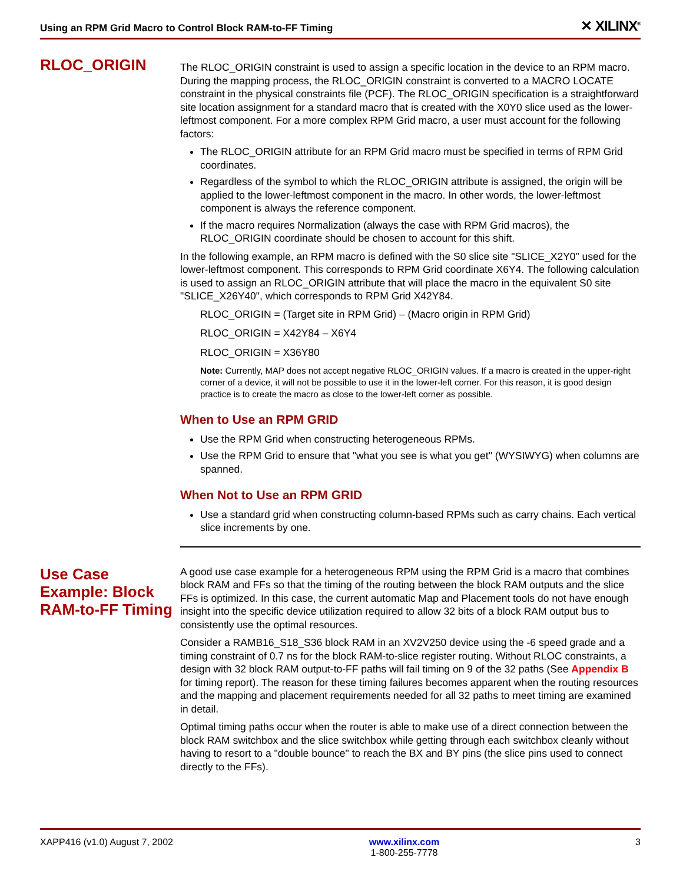Using an RPM Grid Macro to Control Block RAM-to-FF Timing ✕ XILINX<sup>®</sup>
RLOC_ORIGIN
The RLOC_ORIGIN constraint is used to assign a specific location in the device to an RPM macro. During the mapping process, the RLOC_ORIGIN constraint is converted to a MACRO LOCATE constraint in the physical constraints file (PCF). The RLOC_ORIGIN specification is a straightforward site location assignment for a standard macro that is created with the X0Y0 slice used as the lower-leftmost component. For a more complex RPM Grid macro, a user must account for the following factors:
The RLOC_ORIGIN attribute for an RPM Grid macro must be specified in terms of RPM Grid coordinates.
Regardless of the symbol to which the RLOC_ORIGIN attribute is assigned, the origin will be applied to the lower-leftmost component in the macro. In other words, the lower-leftmost component is always the reference component.
If the macro requires Normalization (always the case with RPM Grid macros), the RLOC_ORIGIN coordinate should be chosen to account for this shift.
In the following example, an RPM macro is defined with the S0 slice site "SLICE_X2Y0" used for the lower-leftmost component. This corresponds to RPM Grid coordinate X6Y4. The following calculation is used to assign an RLOC_ORIGIN attribute that will place the macro in the equivalent S0 site "SLICE_X26Y40", which corresponds to RPM Grid X42Y84.
RLOC_ORIGIN = (Target site in RPM Grid) – (Macro origin in RPM Grid)
RLOC_ORIGIN = X42Y84 – X6Y4
RLOC_ORIGIN = X36Y80
Note: Currently, MAP does not accept negative RLOC_ORIGIN values. If a macro is created in the upper-right corner of a device, it will not be possible to use it in the lower-left corner. For this reason, it is good design practice is to create the macro as close to the lower-left corner as possible.
When to Use an RPM GRID
Use the RPM Grid when constructing heterogeneous RPMs.
Use the RPM Grid to ensure that "what you see is what you get" (WYSIWYG) when columns are spanned.
When Not to Use an RPM GRID
Use a standard grid when constructing column-based RPMs such as carry chains. Each vertical slice increments by one.
Use Case Example: Block RAM-to-FF Timing
A good use case example for a heterogeneous RPM using the RPM Grid is a macro that combines block RAM and FFs so that the timing of the routing between the block RAM outputs and the slice FFs is optimized. In this case, the current automatic Map and Placement tools do not have enough insight into the specific device utilization required to allow 32 bits of a block RAM output bus to consistently use the optimal resources.
Consider a RAMB16_S18_S36 block RAM in an XV2V250 device using the -6 speed grade and a timing constraint of 0.7 ns for the block RAM-to-slice register routing. Without RLOC constraints, a design with 32 block RAM output-to-FF paths will fail timing on 9 of the 32 paths (See Appendix B for timing report). The reason for these timing failures becomes apparent when the routing resources and the mapping and placement requirements needed for all 32 paths to meet timing are examined in detail.
Optimal timing paths occur when the router is able to make use of a direct connection between the block RAM switchbox and the slice switchbox while getting through each switchbox cleanly without having to resort to a "double bounce" to reach the BX and BY pins (the slice pins used to connect directly to the FFs).
XAPP416 (v1.0) August 7, 2002 www.xilinx.com
1-800-255-7778 3